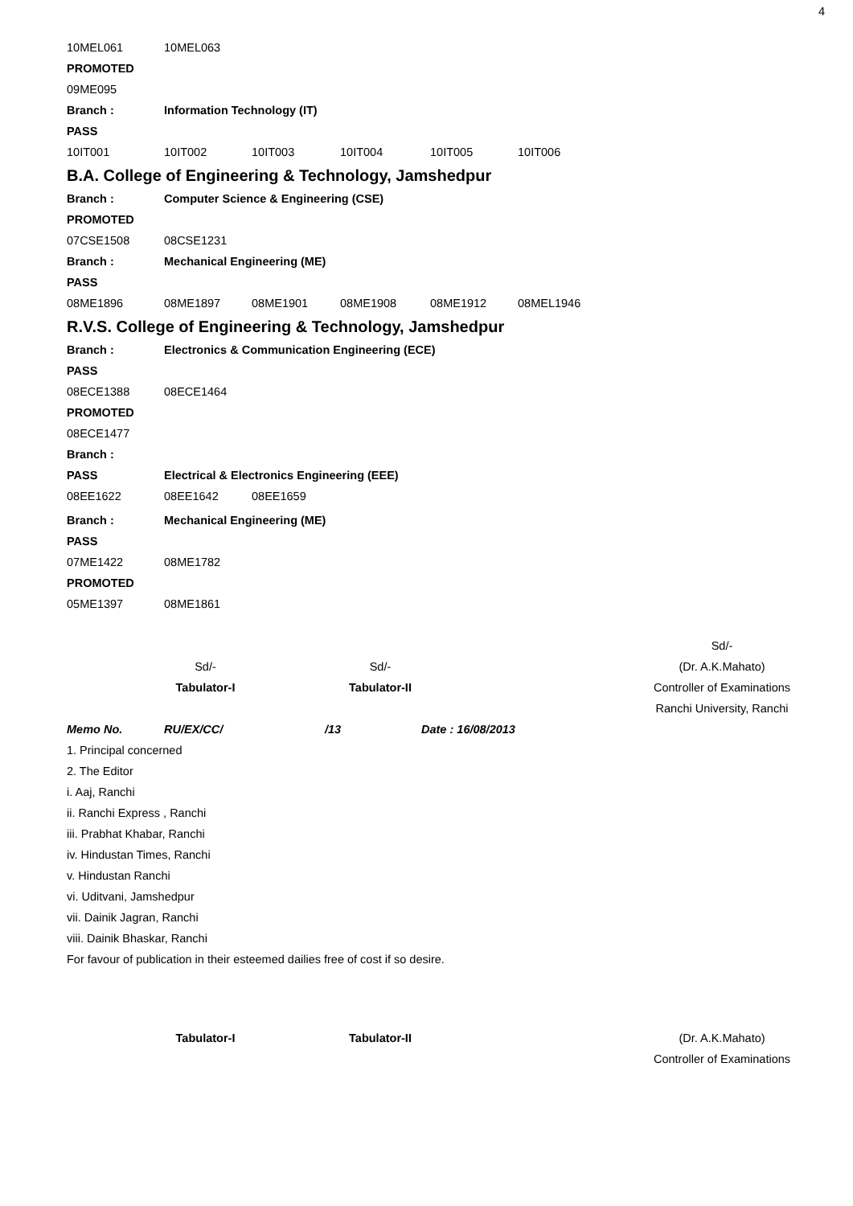4
10MEL061 10MEL063
PROMOTED
09ME095
Branch : Information Technology (IT)
PASS
10IT001 10IT002 10IT003 10IT004 10IT005 10IT006
B.A. College of Engineering & Technology, Jamshedpur
Branch : Computer Science & Engineering (CSE)
PROMOTED
07CSE1508 08CSE1231
Branch : Mechanical Engineering (ME)
PASS
08ME1896 08ME1897 08ME1901 08ME1908 08ME1912 08MEL1946
R.V.S. College of Engineering & Technology, Jamshedpur
Branch : Electronics & Communication Engineering (ECE)
PASS
08ECE1388 08ECE1464
PROMOTED
08ECE1477
Branch :
PASS Electrical & Electronics Engineering (EEE)
08EE1622 08EE1642 08EE1659
Branch : Mechanical Engineering (ME)
PASS
07ME1422 08ME1782
PROMOTED
05ME1397 08ME1861
Sd/-
Tabulator-I
Sd/-
Tabulator-II
Sd/-
(Dr. A.K.Mahato)
Controller of Examinations
Ranchi University, Ranchi
Memo No. RU/EX/CC/ /13 Date : 16/08/2013
1. Principal concerned
2. The Editor
i. Aaj, Ranchi
ii. Ranchi Express , Ranchi
iii. Prabhat Khabar, Ranchi
iv. Hindustan Times, Ranchi
v. Hindustan Ranchi
vi. Uditvani, Jamshedpur
vii. Dainik Jagran, Ranchi
viii. Dainik Bhaskar, Ranchi
For favour of publication in their esteemed dailies free of cost if so desire.
Tabulator-I Tabulator-II
(Dr. A.K.Mahato)
Controller of Examinations